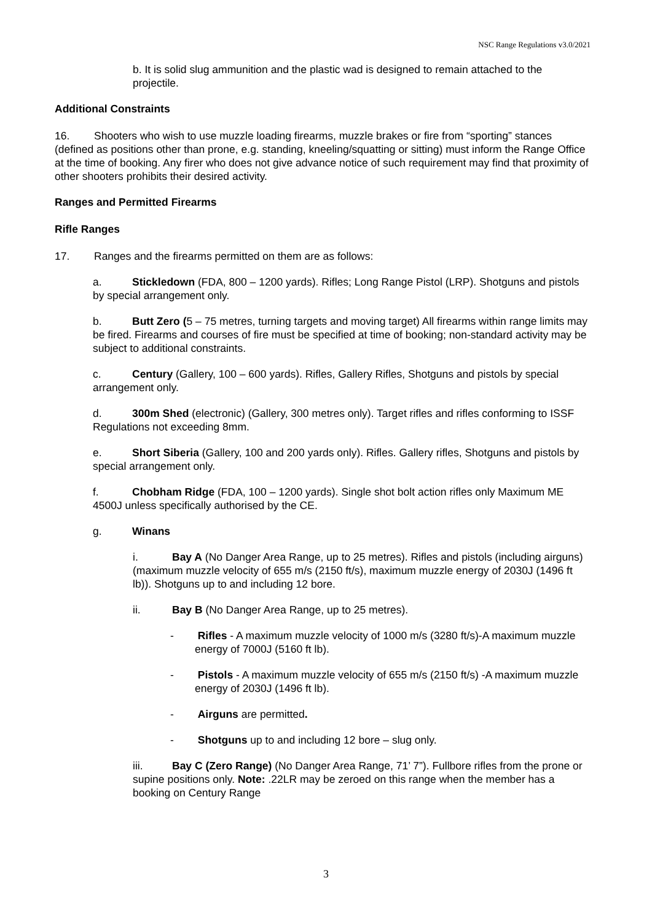NSC Range Regulations v3.0/2021
b. It is solid slug ammunition and the plastic wad is designed to remain attached to the projectile.
Additional Constraints
16. Shooters who wish to use muzzle loading firearms, muzzle brakes or fire from “sporting” stances (defined as positions other than prone, e.g. standing, kneeling/squatting or sitting) must inform the Range Office at the time of booking. Any firer who does not give advance notice of such requirement may find that proximity of other shooters prohibits their desired activity.
Ranges and Permitted Firearms
Rifle Ranges
17. Ranges and the firearms permitted on them are as follows:
a. Stickledown (FDA, 800 – 1200 yards). Rifles; Long Range Pistol (LRP). Shotguns and pistols by special arrangement only.
b. Butt Zero (5 – 75 metres, turning targets and moving target) All firearms within range limits may be fired. Firearms and courses of fire must be specified at time of booking; non-standard activity may be subject to additional constraints.
c. Century (Gallery, 100 – 600 yards). Rifles, Gallery Rifles, Shotguns and pistols by special arrangement only.
d. 300m Shed (electronic) (Gallery, 300 metres only). Target rifles and rifles conforming to ISSF Regulations not exceeding 8mm.
e. Short Siberia (Gallery, 100 and 200 yards only). Rifles. Gallery rifles, Shotguns and pistols by special arrangement only.
f. Chobham Ridge (FDA, 100 – 1200 yards). Single shot bolt action rifles only Maximum ME 4500J unless specifically authorised by the CE.
g. Winans
i. Bay A (No Danger Area Range, up to 25 metres). Rifles and pistols (including airguns) (maximum muzzle velocity of 655 m/s (2150 ft/s), maximum muzzle energy of 2030J (1496 ft lb)). Shotguns up to and including 12 bore.
ii. Bay B (No Danger Area Range, up to 25 metres).
- Rifles - A maximum muzzle velocity of 1000 m/s (3280 ft/s)-A maximum muzzle energy of 7000J (5160 ft lb).
- Pistols - A maximum muzzle velocity of 655 m/s (2150 ft/s) -A maximum muzzle energy of 2030J (1496 ft lb).
- Airguns are permitted.
- Shotguns up to and including 12 bore – slug only.
iii. Bay C (Zero Range) (No Danger Area Range, 71’ 7”). Fullbore rifles from the prone or supine positions only. Note: .22LR may be zeroed on this range when the member has a booking on Century Range
3